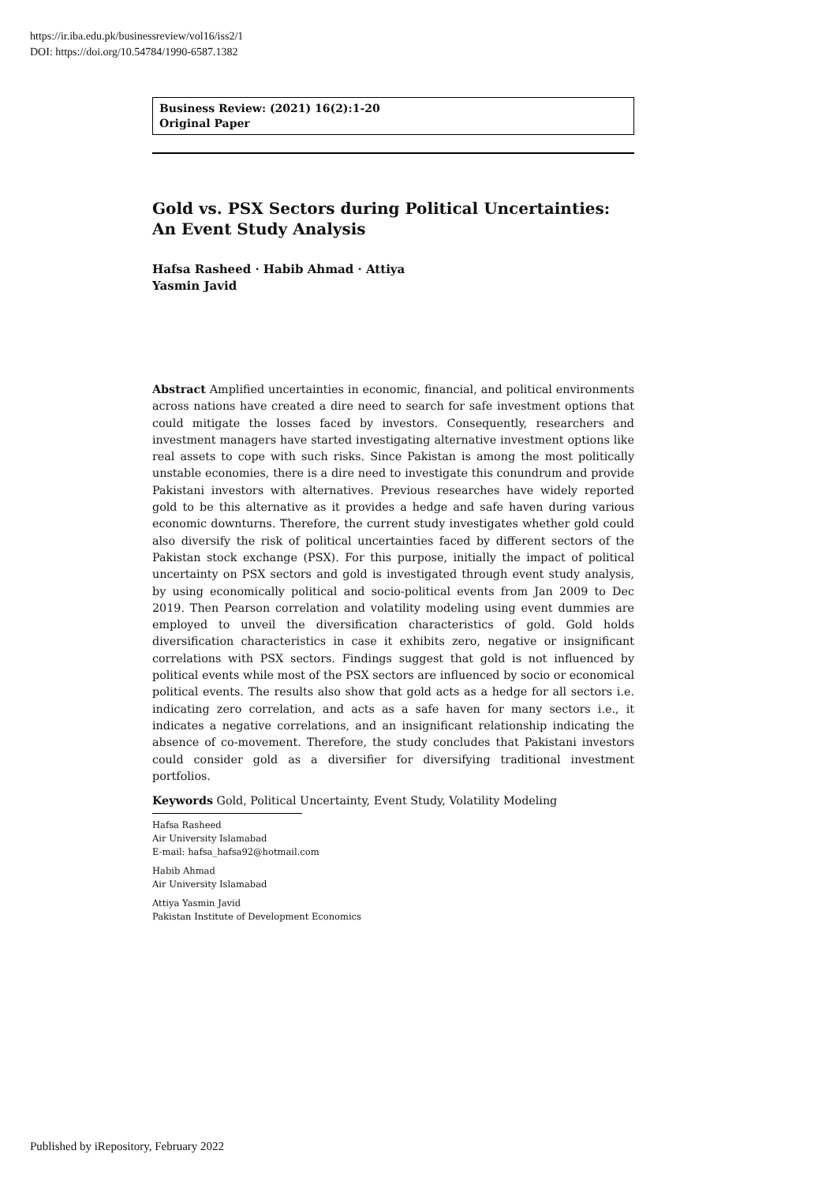https://ir.iba.edu.pk/businessreview/vol16/iss2/1
DOI: https://doi.org/10.54784/1990-6587.1382
Business Review: (2021) 16(2):1-20
Original Paper
Gold vs. PSX Sectors during Political Uncertainties: An Event Study Analysis
Hafsa Rasheed · Habib Ahmad · Attiya
Yasmin Javid
Abstract Amplified uncertainties in economic, financial, and political environments across nations have created a dire need to search for safe investment options that could mitigate the losses faced by investors. Consequently, researchers and investment managers have started investigating alternative investment options like real assets to cope with such risks. Since Pakistan is among the most politically unstable economies, there is a dire need to investigate this conundrum and provide Pakistani investors with alternatives. Previous researches have widely reported gold to be this alternative as it provides a hedge and safe haven during various economic downturns. Therefore, the current study investigates whether gold could also diversify the risk of political uncertainties faced by different sectors of the Pakistan stock exchange (PSX). For this purpose, initially the impact of political uncertainty on PSX sectors and gold is investigated through event study analysis, by using economically political and socio-political events from Jan 2009 to Dec 2019. Then Pearson correlation and volatility modeling using event dummies are employed to unveil the diversification characteristics of gold. Gold holds diversification characteristics in case it exhibits zero, negative or insignificant correlations with PSX sectors. Findings suggest that gold is not influenced by political events while most of the PSX sectors are influenced by socio or economical political events. The results also show that gold acts as a hedge for all sectors i.e. indicating zero correlation, and acts as a safe haven for many sectors i.e., it indicates a negative correlations, and an insignificant relationship indicating the absence of co-movement. Therefore, the study concludes that Pakistani investors could consider gold as a diversifier for diversifying traditional investment portfolios.
Keywords Gold, Political Uncertainty, Event Study, Volatility Modeling
Hafsa Rasheed
Air University Islamabad
E-mail: hafsa_hafsa92@hotmail.com
Habib Ahmad
Air University Islamabad
Attiya Yasmin Javid
Pakistan Institute of Development Economics
Published by iRepository, February 2022